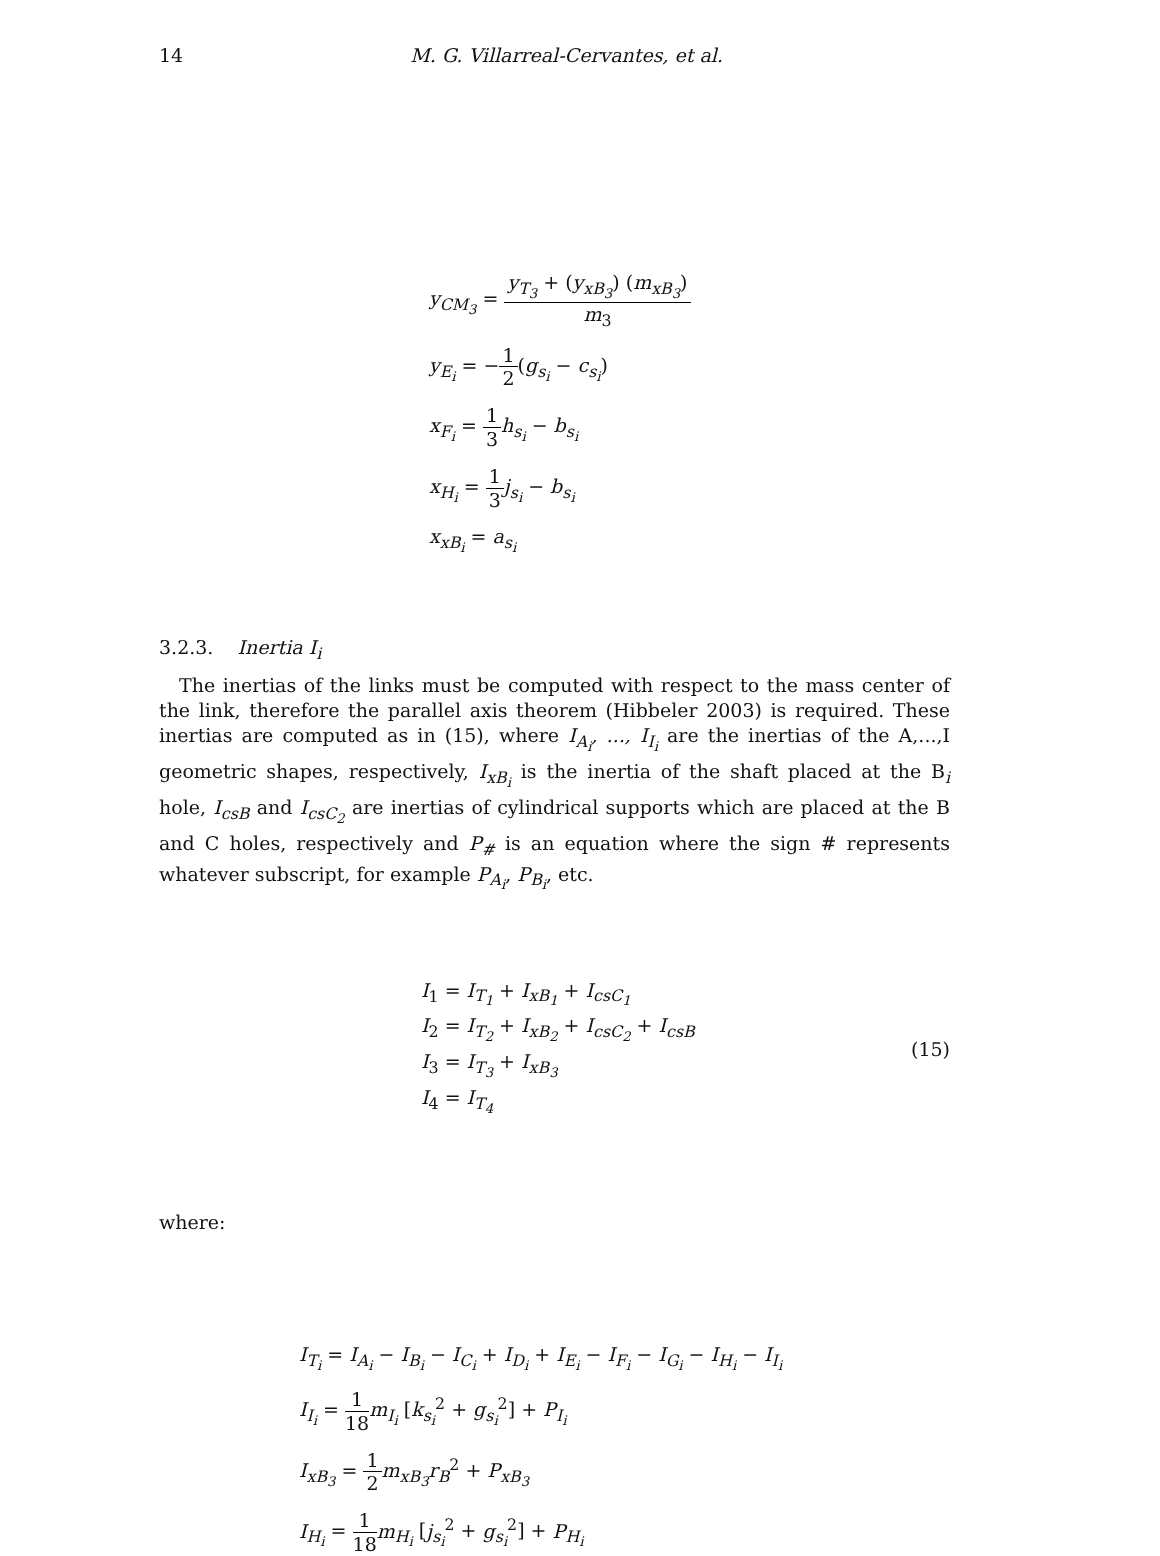14 M. G. Villarreal-Cervantes, et al.
y<sub>CM<sub>3</sub></sub> = y<sub>T<sub>3</sub></sub> + (y<sub>xB<sub>3</sub></sub>) (m<sub>xB<sub>3</sub></sub>) m<sub>3</sub>
y<sub>E<sub>i</sub></sub> = −1 2(g<sub>s<sub>i</sub></sub> − c<sub>s<sub>i</sub></sub>)
x<sub>F<sub>i</sub></sub> = 1 3 h<sub>s<sub>i</sub></sub> − b<sub>s<sub>i</sub></sub>
x<sub>H<sub>i</sub></sub> = 1 3 j<sub>s<sub>i</sub></sub> − b<sub>s<sub>i</sub></sub>
x<sub>xB<sub>i</sub></sub> = a<sub>s<sub>i</sub></sub>
3.2.3. Inertia I<sub>i</sub>
The inertias of the links must be computed with respect to the mass center of the link, therefore the parallel axis theorem (Hibbeler 2003) is required. These inertias are computed as in (15), where I<sub>A<sub>i</sub></sub>, ..., I<sub>I<sub>i</sub></sub> are the inertias of the A,...,I geometric shapes, respectively, I<sub>xB<sub>i</sub></sub> is the inertia of the shaft placed at the B<sub>i</sub> hole, I<sub>csB</sub> and I<sub>csC<sub>2</sub></sub> are inertias of cylindrical supports which are placed at the B and C holes, respectively and P<sub>#</sub> is an equation where the sign # represents whatever subscript, for example P<sub>A<sub>i</sub></sub>, P<sub>B<sub>i</sub></sub>, etc.
I<sub>1</sub> = I<sub>T<sub>1</sub></sub> + I<sub>xB<sub>1</sub></sub> + I<sub>csC<sub>1</sub></sub>
I<sub>2</sub> = I<sub>T<sub>2</sub></sub> + I<sub>xB<sub>2</sub></sub> + I<sub>csC<sub>2</sub></sub> + I<sub>csB</sub>
I<sub>3</sub> = I<sub>T<sub>3</sub></sub> + I<sub>xB<sub>3</sub></sub>
I<sub>4</sub> = I<sub>T<sub>4</sub></sub>
(15)
where:
I<sub>T<sub>i</sub></sub> = I<sub>A<sub>i</sub></sub> − I<sub>B<sub>i</sub></sub> − I<sub>C<sub>i</sub></sub> + I<sub>D<sub>i</sub></sub> + I<sub>E<sub>i</sub></sub> − I<sub>F<sub>i</sub></sub> − I<sub>G<sub>i</sub></sub> − I<sub>H<sub>i</sub></sub> − I<sub>I<sub>i</sub></sub>
I<sub>I<sub>i</sub></sub> = 1 18 m<sub>I<sub>i</sub></sub> [k<sub>s<sub>i</sub></sub><sup>2</sup> + g<sub>s<sub>i</sub></sub><sup>2</sup>] + P<sub>I<sub>i</sub></sub>
I<sub>xB<sub>3</sub></sub> = 1 2 m<sub>xB<sub>3</sub></sub>r<sub>B</sub><sup>2</sup> + P<sub>xB<sub>3</sub></sub>
I<sub>H<sub>i</sub></sub> = 1 18 m<sub>H<sub>i</sub></sub> [j<sub>s<sub>i</sub></sub><sup>2</sup> + g<sub>s<sub>i</sub></sub><sup>2</sup>] + P<sub>H<sub>i</sub></sub>